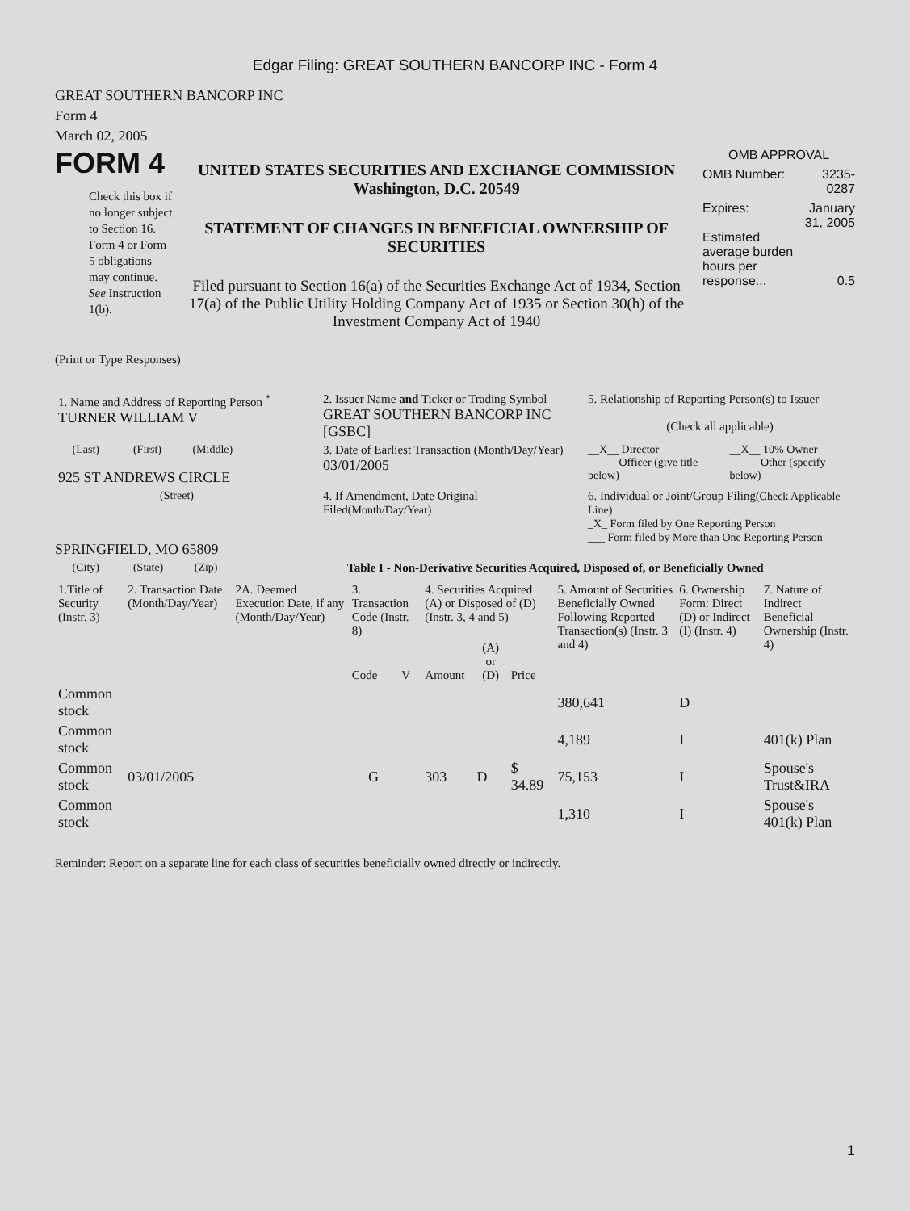Edgar Filing: GREAT SOUTHERN BANCORP INC - Form 4
GREAT SOUTHERN BANCORP INC
Form 4
March 02, 2005
FORM 4
Check this box if no longer subject to Section 16. Form 4 or Form 5 obligations may continue. See Instruction 1(b).
UNITED STATES SECURITIES AND EXCHANGE COMMISSION
Washington, D.C. 20549
STATEMENT OF CHANGES IN BENEFICIAL OWNERSHIP OF SECURITIES
Filed pursuant to Section 16(a) of the Securities Exchange Act of 1934, Section 17(a) of the Public Utility Holding Company Act of 1935 or Section 30(h) of the Investment Company Act of 1940
OMB APPROVAL
| OMB Number: | 3235-0287 |
| Expires: | January 31, 2005 |
| Estimated average burden hours per response... | 0.5 |
(Print or Type Responses)
| 1. Name and Address of Reporting Person <sup>*</sup> TURNER WILLIAM V | 2. Issuer Name and Ticker or Trading Symbol GREAT SOUTHERN BANCORP INC [GSBC] | 5. Relationship of Reporting Person(s) to Issuer (Check all applicable) |
| (Last) (First) (Middle) 925 ST ANDREWS CIRCLE | 3. Date of Earliest Transaction (Month/Day/Year) 03/01/2005 | / __X__ Director _____ Officer (give title below) / __X__ 10% Owner _____ Other (specify below) / |
| (Street) SPRINGFIELD, MO 65809 | 4. If Amendment, Date Original Filed (Month/Day/Year) | 6. Individual or Joint/Group Filing (Check Applicable Line) _X_ Form filed by One Reporting Person ___ Form filed by More than One Reporting Person |
| (City) (State) (Zip) | Table I - Non-Derivative Securities Acquired, Disposed of, or Beneficially Owned | |
| 1.Title of Security (Instr. 3) | 2. Transaction Date (Month/Day/Year) | 2A. Deemed Execution Date, if any (Month/Day/Year) | 3. Transaction Code (Instr. 8) | | 4. Securities Acquired (A) or Disposed of (D) (Instr. 3, 4 and 5) | | | 5. Amount of Securities Beneficially Owned Following Reported Transaction(s) (Instr. 3 and 4) | 6. Ownership Form: Direct (D) or Indirect (I) (Instr. 4) | 7. Nature of Indirect Beneficial Ownership (Instr. 4) |
| --- | --- | --- | --- | --- | --- | --- | --- | --- | --- | --- |
| | | | Code | V | Amount | (A) or (D) | Price | | | |
| Common stock | | | | | | | | 380,641 | D | |
| Common stock | | | | | | | | 4,189 | I | 401(k) Plan |
| Common stock | 03/01/2005 | | G | | 303 | D | $ 34.89 | 75,153 | I | Spouse's Trust&IRA |
| Common stock | | | | | | | | 1,310 | I | Spouse's 401(k) Plan |
Reminder: Report on a separate line for each class of securities beneficially owned directly or indirectly.
1